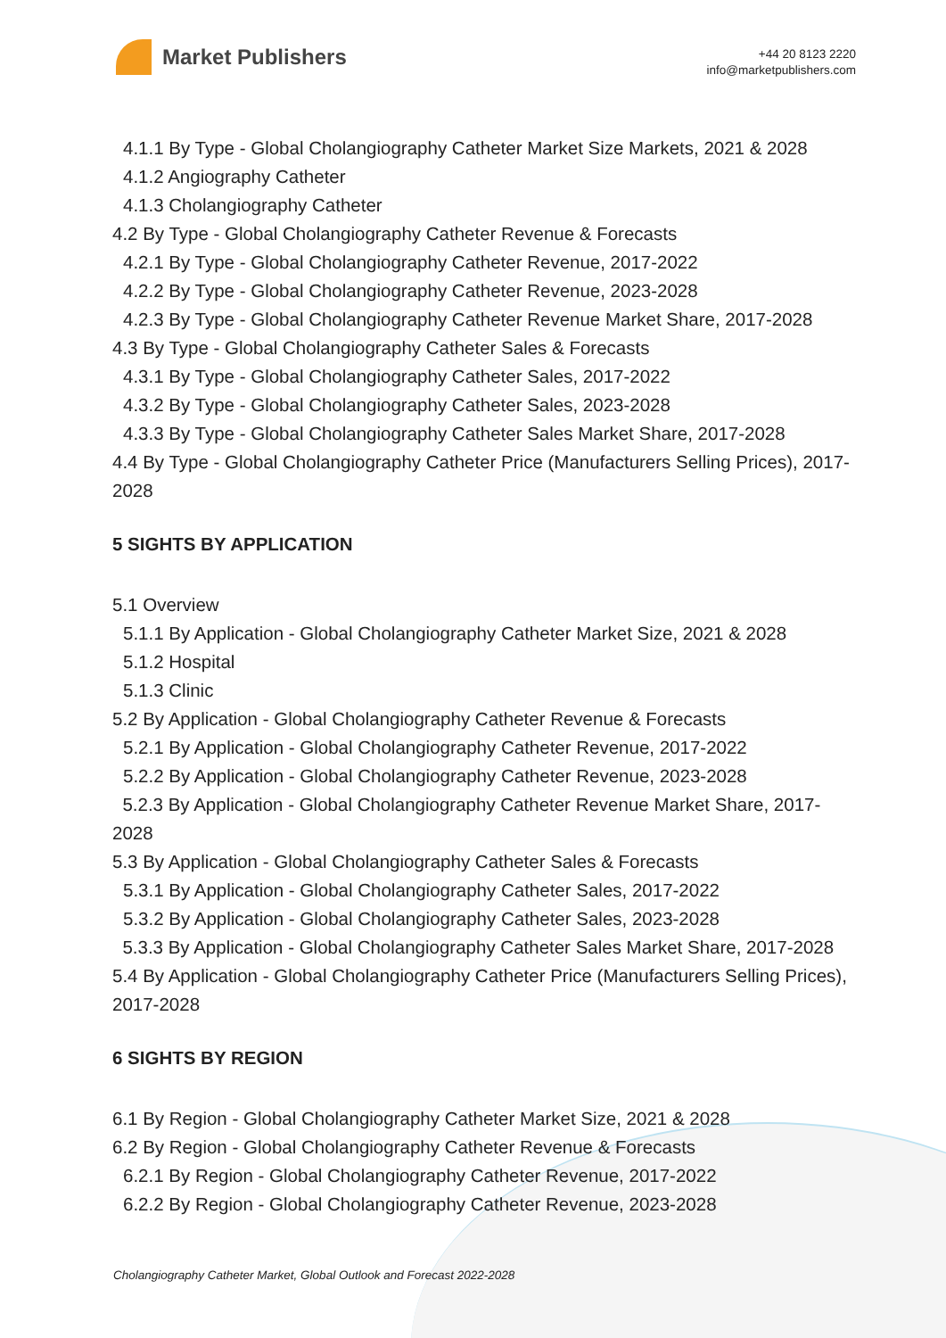Market Publishers
+44 20 8123 2220
info@marketpublishers.com
4.1.1 By Type - Global Cholangiography Catheter Market Size Markets, 2021 & 2028
4.1.2 Angiography Catheter
4.1.3 Cholangiography Catheter
4.2 By Type - Global Cholangiography Catheter Revenue & Forecasts
4.2.1 By Type - Global Cholangiography Catheter Revenue, 2017-2022
4.2.2 By Type - Global Cholangiography Catheter Revenue, 2023-2028
4.2.3 By Type - Global Cholangiography Catheter Revenue Market Share, 2017-2028
4.3 By Type - Global Cholangiography Catheter Sales & Forecasts
4.3.1 By Type - Global Cholangiography Catheter Sales, 2017-2022
4.3.2 By Type - Global Cholangiography Catheter Sales, 2023-2028
4.3.3 By Type - Global Cholangiography Catheter Sales Market Share, 2017-2028
4.4 By Type - Global Cholangiography Catheter Price (Manufacturers Selling Prices), 2017-2028
5 SIGHTS BY APPLICATION
5.1 Overview
5.1.1 By Application - Global Cholangiography Catheter Market Size, 2021 & 2028
5.1.2 Hospital
5.1.3 Clinic
5.2 By Application - Global Cholangiography Catheter Revenue & Forecasts
5.2.1 By Application - Global Cholangiography Catheter Revenue, 2017-2022
5.2.2 By Application - Global Cholangiography Catheter Revenue, 2023-2028
5.2.3 By Application - Global Cholangiography Catheter Revenue Market Share, 2017-2028
5.3 By Application - Global Cholangiography Catheter Sales & Forecasts
5.3.1 By Application - Global Cholangiography Catheter Sales, 2017-2022
5.3.2 By Application - Global Cholangiography Catheter Sales, 2023-2028
5.3.3 By Application - Global Cholangiography Catheter Sales Market Share, 2017-2028
5.4 By Application - Global Cholangiography Catheter Price (Manufacturers Selling Prices), 2017-2028
6 SIGHTS BY REGION
6.1 By Region - Global Cholangiography Catheter Market Size, 2021 & 2028
6.2 By Region - Global Cholangiography Catheter Revenue & Forecasts
6.2.1 By Region - Global Cholangiography Catheter Revenue, 2017-2022
6.2.2 By Region - Global Cholangiography Catheter Revenue, 2023-2028
Cholangiography Catheter Market, Global Outlook and Forecast 2022-2028